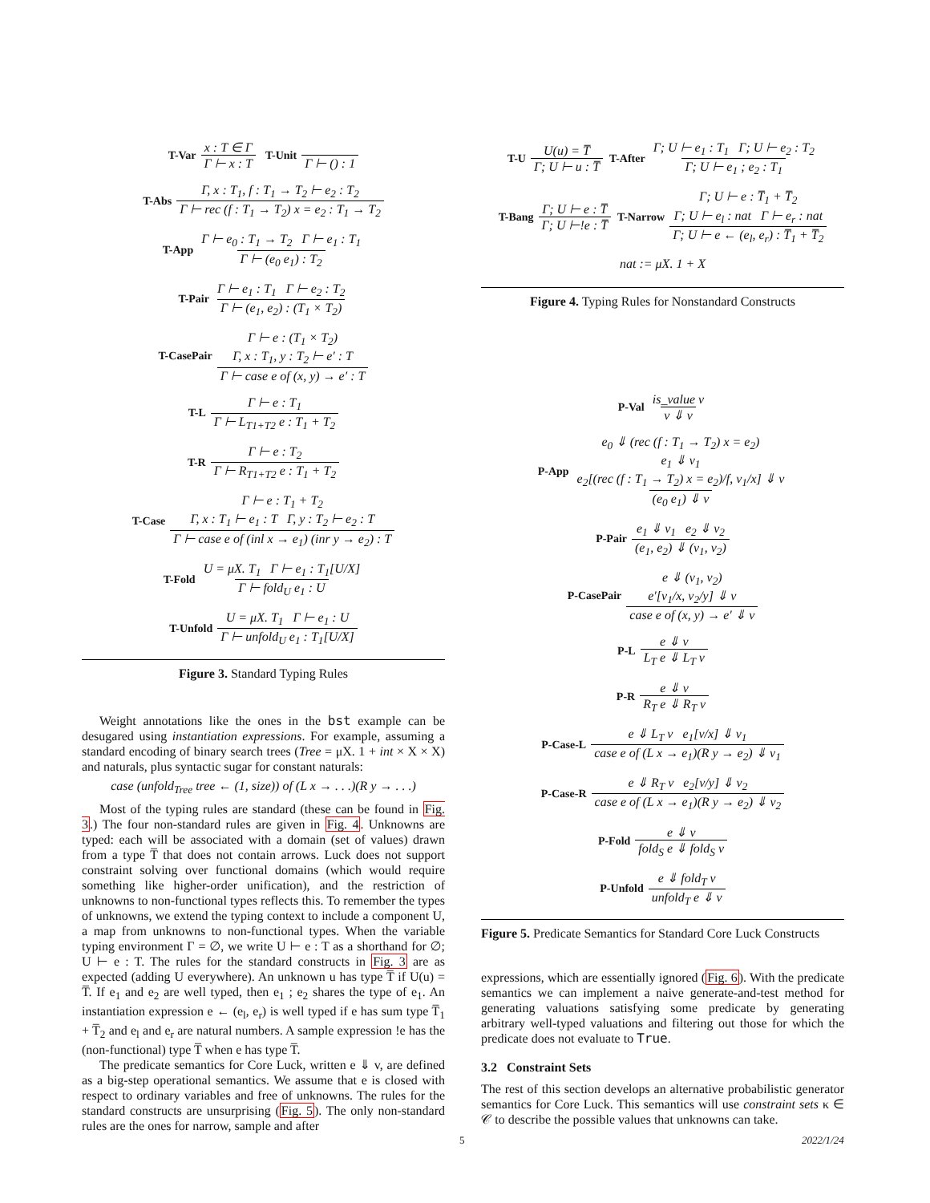T-Var
x : T ∈ Γ
Γ ⊢ x : T
T-Unit Γ ⊢ () : 1
T-Abs
Γ, x : T<sub>1</sub>, f : T<sub>1</sub> → T<sub>2</sub> ⊢ e<sub>2</sub> : T<sub>2</sub>
Γ ⊢ rec (f : T<sub>1</sub> → T<sub>2</sub>) x = e<sub>2</sub> : T<sub>1</sub> → T<sub>2</sub>
T-App
Γ ⊢ e<sub>0</sub> : T<sub>1</sub> → T<sub>2</sub> Γ ⊢ e<sub>1</sub> : T<sub>1</sub>
Γ ⊢ (e<sub>0</sub> e<sub>1</sub>) : T<sub>2</sub>
T-Pair
Γ ⊢ e<sub>1</sub> : T<sub>1</sub> Γ ⊢ e<sub>2</sub> : T<sub>2</sub>
Γ ⊢ (e<sub>1</sub>, e<sub>2</sub>) : (T<sub>1</sub> × T<sub>2</sub>)
T-CasePair
Γ ⊢ e : (T<sub>1</sub> × T<sub>2</sub>)
Γ, x : T<sub>1</sub>, y : T<sub>2</sub> ⊢ e′ : T
Γ ⊢ case e of (x, y) → e′ : T
T-L
Γ ⊢ e : T<sub>1</sub>
Γ ⊢ L<sub>T1+T2</sub> e : T<sub>1</sub> + T<sub>2</sub>
T-R
Γ ⊢ e : T<sub>2</sub>
Γ ⊢ R<sub>T1+T2</sub> e : T<sub>1</sub> + T<sub>2</sub>
T-Case
Γ ⊢ e : T<sub>1</sub> + T<sub>2</sub>
Γ, x : T<sub>1</sub> ⊢ e<sub>1</sub> : T Γ, y : T<sub>2</sub> ⊢ e<sub>2</sub> : T
Γ ⊢ case e of (inl x → e<sub>1</sub>) (inr y → e<sub>2</sub>) : T
T-Fold
U = μX. T<sub>1</sub> Γ ⊢ e<sub>1</sub> : T<sub>1</sub>[U/X]
Γ ⊢ fold<sub>U</sub> e<sub>1</sub> : U
T-Unfold
U = μX. T<sub>1</sub> Γ ⊢ e<sub>1</sub> : U
Γ ⊢ unfold<sub>U</sub> e<sub>1</sub> : T<sub>1</sub>[U/X]
Figure 3. Standard Typing Rules
Weight annotations like the ones in the bst example can be desugared using instantiation expressions. For example, assuming a standard encoding of binary search trees (Tree = μX. 1 + int × X × X) and naturals, plus syntactic sugar for constant naturals:
case (unfold<sub>Tree</sub> tree ← (1, size)) of (L x → . . .)(R y → . . .)
Most of the typing rules are standard (these can be found in Fig. 3.) The four non-standard rules are given in Fig. 4. Unknowns are typed: each will be associated with a domain (set of values) drawn from a type T̅ that does not contain arrows. Luck does not support constraint solving over functional domains (which would require something like higher-order unification), and the restriction of unknowns to non-functional types reflects this. To remember the types of unknowns, we extend the typing context to include a component U, a map from unknowns to non-functional types. When the variable typing environment Γ = ∅, we write U ⊢ e : T as a shorthand for ∅; U ⊢ e : T. The rules for the standard constructs in Fig. 3 are as expected (adding U everywhere). An unknown u has type T̅ if U(u) = T̅. If e<sub>1</sub> and e<sub>2</sub> are well typed, then e<sub>1</sub> ; e<sub>2</sub> shares the type of e<sub>1</sub>. An instantiation expression e ← (e<sub>l</sub>, e<sub>r</sub>) is well typed if e has sum type T̅<sub>1</sub> + T̅<sub>2</sub> and e<sub>l</sub> and e<sub>r</sub> are natural numbers. A sample expression !e has the (non-functional) type T̅ when e has type T̅.
The predicate semantics for Core Luck, written e ⇓ v, are defined as a big-step operational semantics. We assume that e is closed with respect to ordinary variables and free of unknowns. The rules for the standard constructs are unsurprising (Fig. 5). The only non-standard rules are the ones for narrow, sample and after
T-U
U(u) = T̅
Γ; U ⊢ u : T̅
T-After
Γ; U ⊢ e<sub>1</sub> : T<sub>1</sub> Γ; U ⊢ e<sub>2</sub> : T<sub>2</sub>
Γ; U ⊢ e<sub>1</sub> ; e<sub>2</sub> : T<sub>1</sub>
T-Bang
Γ; U ⊢ e : T̅
Γ; U ⊢!e : T̅
T-Narrow
Γ; U ⊢ e : T̅<sub>1</sub> + T̅<sub>2</sub>
Γ; U ⊢ e<sub>l</sub> : nat Γ ⊢ e<sub>r</sub> : nat
Γ; U ⊢ e ← (e<sub>l</sub>, e<sub>r</sub>) : T̅<sub>1</sub> + T̅<sub>2</sub>
nat := μX. 1 + X
Figure 4. Typing Rules for Nonstandard Constructs
P-Val
is_value v
v ⇓ v
P-App
e<sub>0</sub> ⇓ (rec (f : T<sub>1</sub> → T<sub>2</sub>) x = e<sub>2</sub>)
e<sub>1</sub> ⇓ v<sub>1</sub>
e<sub>2</sub>[(rec (f : T<sub>1</sub> → T<sub>2</sub>) x = e<sub>2</sub>)/f, v<sub>1</sub>/x] ⇓ v
(e<sub>0</sub> e<sub>1</sub>) ⇓ v
P-Pair
e<sub>1</sub> ⇓ v<sub>1</sub> e<sub>2</sub> ⇓ v<sub>2</sub>
(e<sub>1</sub>, e<sub>2</sub>) ⇓ (v<sub>1</sub>, v<sub>2</sub>)
P-CasePair
e ⇓ (v<sub>1</sub>, v<sub>2</sub>)
e′[v<sub>1</sub>/x, v<sub>2</sub>/y] ⇓ v
case e of (x, y) → e′ ⇓ v
P-L
e ⇓ v
L<sub>T</sub> e ⇓ L<sub>T</sub> v
P-R
e ⇓ v
R<sub>T</sub> e ⇓ R<sub>T</sub> v
P-Case-L
e ⇓ L<sub>T</sub> v e<sub>1</sub>[v/x] ⇓ v<sub>1</sub>
case e of (L x → e<sub>1</sub>)(R y → e<sub>2</sub>) ⇓ v<sub>1</sub>
P-Case-R
e ⇓ R<sub>T</sub> v e<sub>2</sub>[v/y] ⇓ v<sub>2</sub>
case e of (L x → e<sub>1</sub>)(R y → e<sub>2</sub>) ⇓ v<sub>2</sub>
P-Fold
e ⇓ v
fold<sub>S</sub> e ⇓ fold<sub>S</sub> v
P-Unfold
e ⇓ fold<sub>T</sub> v
unfold<sub>T</sub> e ⇓ v
Figure 5. Predicate Semantics for Standard Core Luck Constructs
expressions, which are essentially ignored (Fig. 6). With the predicate semantics we can implement a naive generate-and-test method for generating valuations satisfying some predicate by generating arbitrary well-typed valuations and filtering out those for which the predicate does not evaluate to True.
3.2 Constraint Sets
The rest of this section develops an alternative probabilistic generator semantics for Core Luck. This semantics will use constraint sets κ ∈ 𝒞 to describe the possible values that unknowns can take.
5 2022/1/24